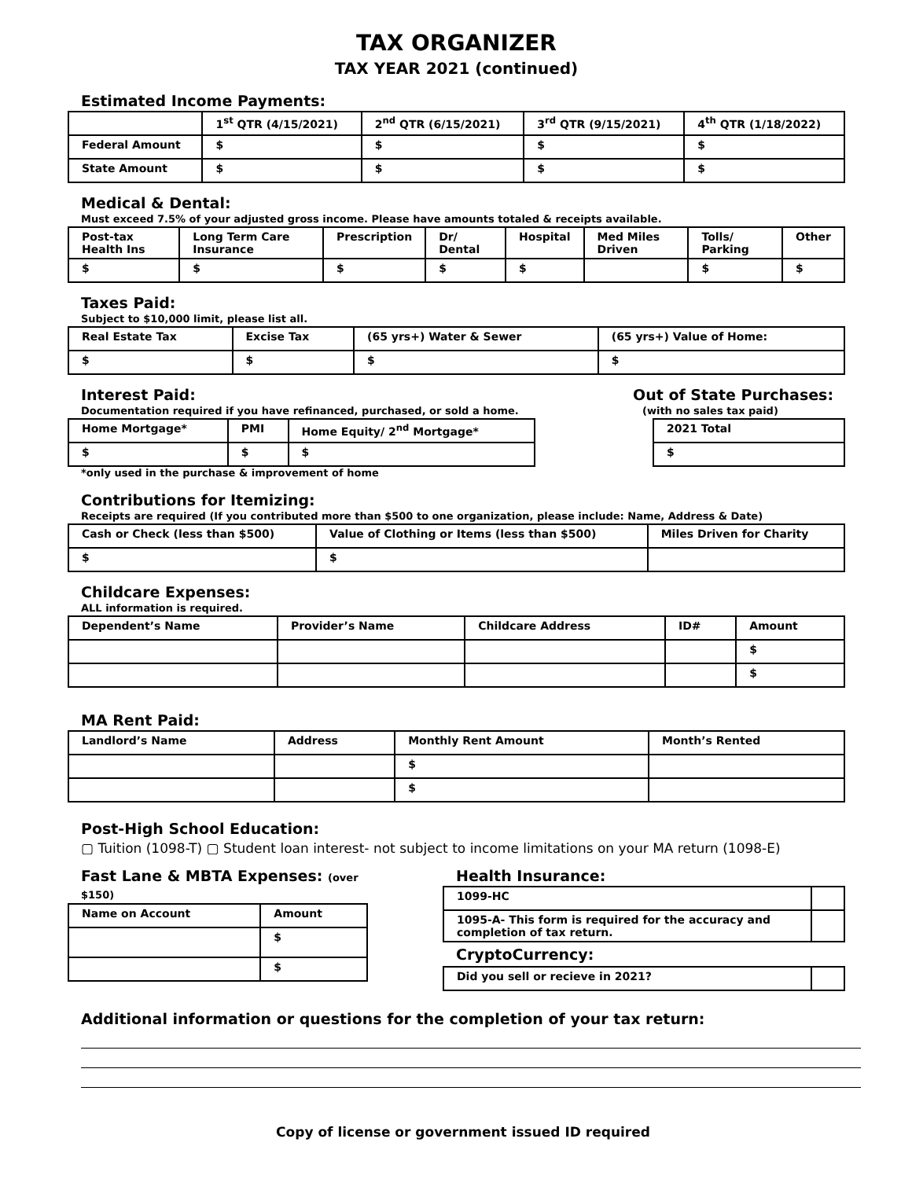TAX ORGANIZER
TAX YEAR 2021 (continued)
Estimated Income Payments:
| | 1<sup>st</sup> QTR (4/15/2021) | 2<sup>nd</sup> QTR (6/15/2021) | 3<sup>rd</sup> QTR (9/15/2021) | 4<sup>th</sup> QTR (1/18/2022) |
| --- | --- | --- | --- | --- |
| Federal Amount | $ | $ | $ | $ |
| State Amount | $ | $ | $ | $ |
Medical & Dental:
Must exceed 7.5% of your adjusted gross income. Please have amounts totaled & receipts available.
| Post-tax Health Ins | Long Term Care Insurance | Prescription | Dr/ Dental | Hospital | Med Miles Driven | Tolls/ Parking | Other |
| --- | --- | --- | --- | --- | --- | --- | --- |
| $ | $ | $ | $ | $ | | $ | $ |
Taxes Paid:
Subject to $10,000 limit, please list all.
| Real Estate Tax | Excise Tax | (65 yrs+) Water & Sewer | (65 yrs+) Value of Home: |
| --- | --- | --- | --- |
| $ | $ | $ | $ |
Interest Paid:
Documentation required if you have refinanced, purchased, or sold a home.
| Home Mortgage* | PMI | Home Equity/ 2<sup>nd</sup> Mortgage* |
| --- | --- | --- |
| $ | $ | $ |
*only used in the purchase & improvement of home
Out of State Purchases:
(with no sales tax paid)
| 2021 Total |
| --- |
| $ |
Contributions for Itemizing:
Receipts are required (If you contributed more than $500 to one organization, please include: Name, Address & Date)
| Cash or Check (less than $500) | Value of Clothing or Items (less than $500) | Miles Driven for Charity |
| --- | --- | --- |
| $ | $ | |
Childcare Expenses:
ALL information is required.
| Dependent’s Name | Provider’s Name | Childcare Address | ID# | Amount |
| --- | --- | --- | --- | --- |
| | | | | $ |
| | | | | $ |
MA Rent Paid:
| Landlord’s Name | Address | Monthly Rent Amount | Month’s Rented |
| --- | --- | --- | --- |
| | | $ | |
| | | $ | |
Post-High School Education:
▢ Tuition (1098-T) ▢ Student loan interest- not subject to income limitations on your MA return (1098-E)
Fast Lane & MBTA Expenses: (over $150)
| Name on Account | Amount |
| --- | --- |
| | $ |
| | $ |
Health Insurance:
| 1099-HC | |
| 1095-A- This form is required for the accuracy and completion of tax return. | |
CryptoCurrency:
| Did you sell or recieve in 2021? | |
Additional information or questions for the completion of your tax return:
Copy of license or government issued ID required